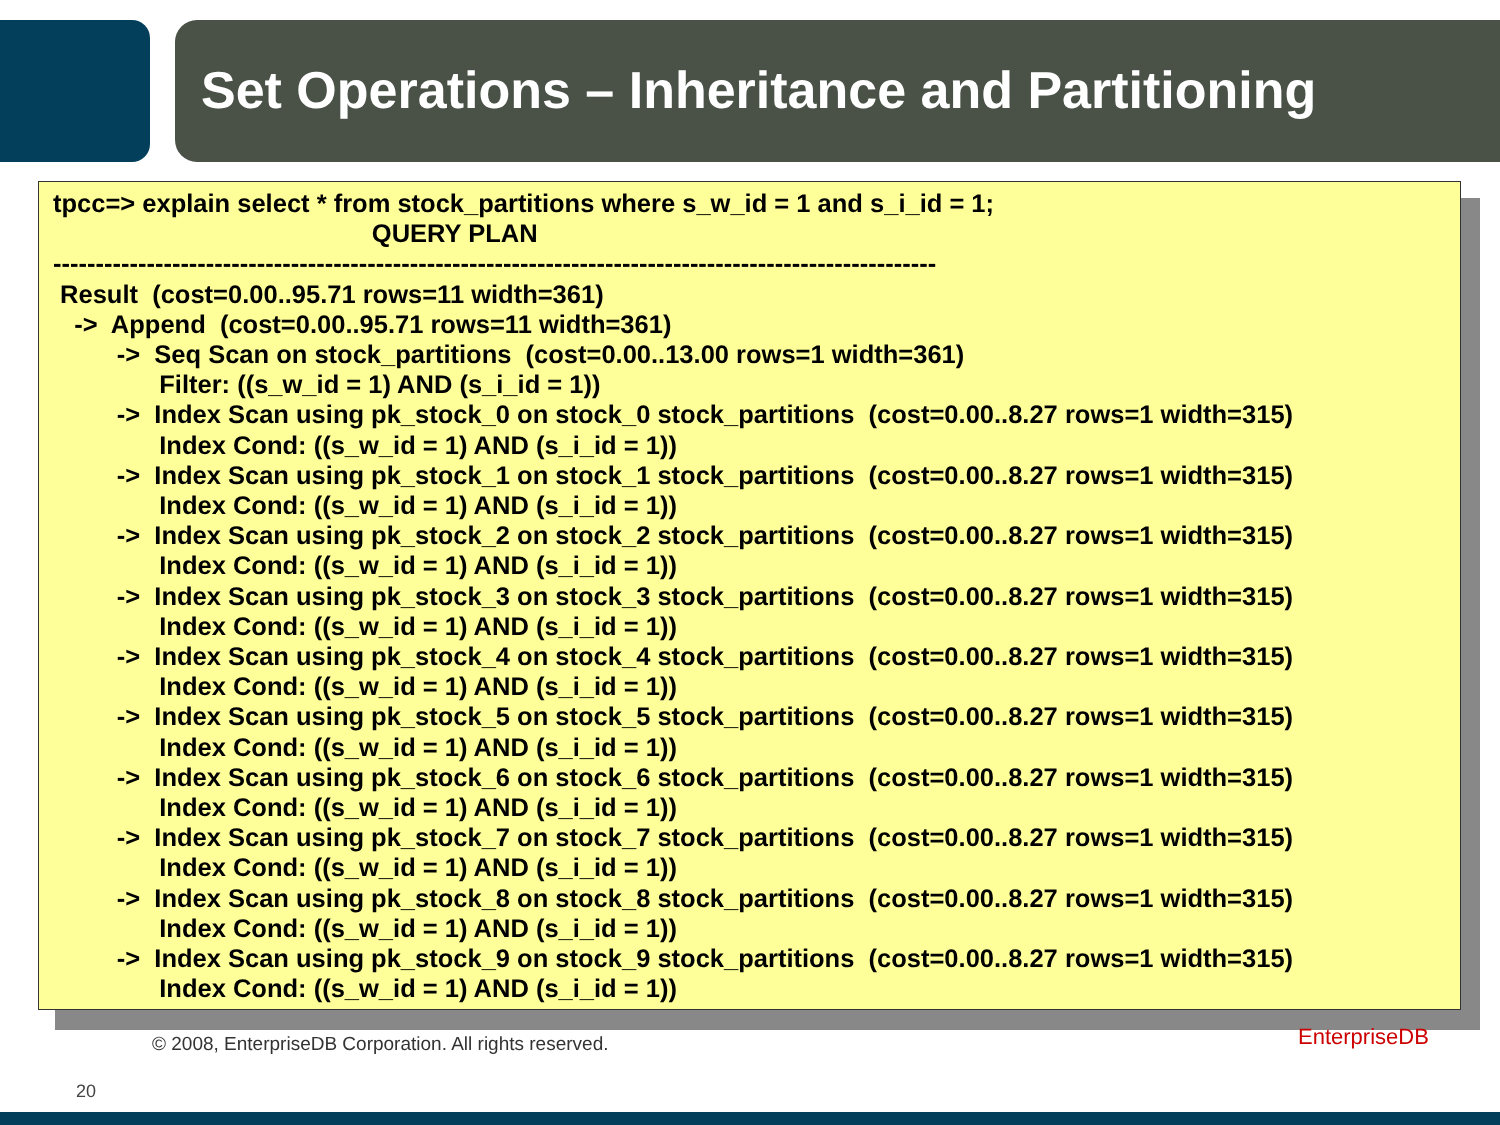Set Operations – Inheritance and Partitioning
tpcc=> explain select * from stock_partitions where s_w_id = 1 and s_i_id = 1;
                                             QUERY PLAN
--------------------------------------------------------------------------------------------------------
 Result  (cost=0.00..95.71 rows=11 width=361)
   ->  Append  (cost=0.00..95.71 rows=11 width=361)
         ->  Seq Scan on stock_partitions  (cost=0.00..13.00 rows=1 width=361)
               Filter: ((s_w_id = 1) AND (s_i_id = 1))
         ->  Index Scan using pk_stock_0 on stock_0 stock_partitions  (cost=0.00..8.27 rows=1 width=315)
               Index Cond: ((s_w_id = 1) AND (s_i_id = 1))
         ->  Index Scan using pk_stock_1 on stock_1 stock_partitions  (cost=0.00..8.27 rows=1 width=315)
               Index Cond: ((s_w_id = 1) AND (s_i_id = 1))
         ->  Index Scan using pk_stock_2 on stock_2 stock_partitions  (cost=0.00..8.27 rows=1 width=315)
               Index Cond: ((s_w_id = 1) AND (s_i_id = 1))
         ->  Index Scan using pk_stock_3 on stock_3 stock_partitions  (cost=0.00..8.27 rows=1 width=315)
               Index Cond: ((s_w_id = 1) AND (s_i_id = 1))
         ->  Index Scan using pk_stock_4 on stock_4 stock_partitions  (cost=0.00..8.27 rows=1 width=315)
               Index Cond: ((s_w_id = 1) AND (s_i_id = 1))
         ->  Index Scan using pk_stock_5 on stock_5 stock_partitions  (cost=0.00..8.27 rows=1 width=315)
               Index Cond: ((s_w_id = 1) AND (s_i_id = 1))
         ->  Index Scan using pk_stock_6 on stock_6 stock_partitions  (cost=0.00..8.27 rows=1 width=315)
               Index Cond: ((s_w_id = 1) AND (s_i_id = 1))
         ->  Index Scan using pk_stock_7 on stock_7 stock_partitions  (cost=0.00..8.27 rows=1 width=315)
               Index Cond: ((s_w_id = 1) AND (s_i_id = 1))
         ->  Index Scan using pk_stock_8 on stock_8 stock_partitions  (cost=0.00..8.27 rows=1 width=315)
               Index Cond: ((s_w_id = 1) AND (s_i_id = 1))
         ->  Index Scan using pk_stock_9 on stock_9 stock_partitions  (cost=0.00..8.27 rows=1 width=315)
               Index Cond: ((s_w_id = 1) AND (s_i_id = 1))
© 2008, EnterpriseDB Corporation. All rights reserved.
EnterpriseDB
20